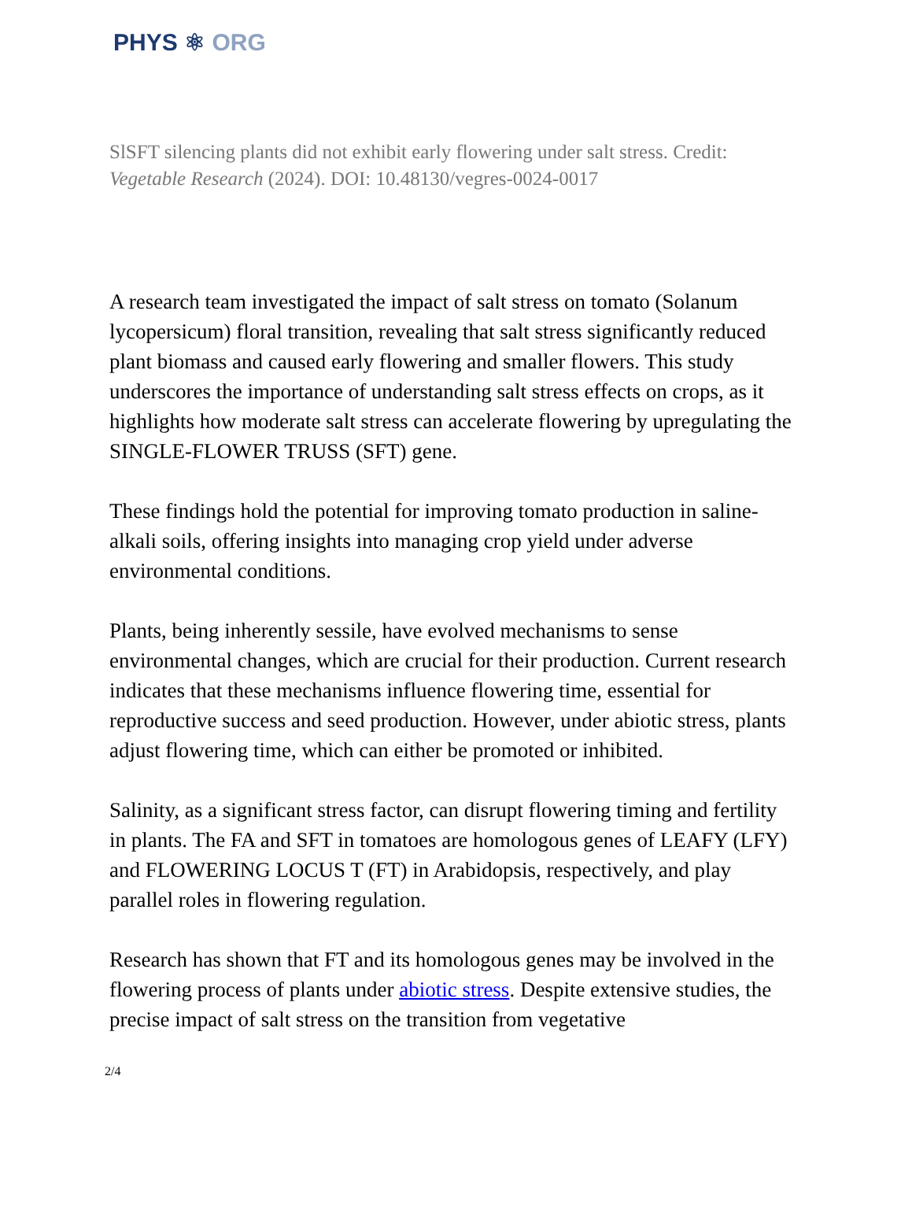PHYS ⚛ ORG
SlSFT silencing plants did not exhibit early flowering under salt stress. Credit: Vegetable Research (2024). DOI: 10.48130/vegres-0024-0017
A research team investigated the impact of salt stress on tomato (Solanum lycopersicum) floral transition, revealing that salt stress significantly reduced plant biomass and caused early flowering and smaller flowers. This study underscores the importance of understanding salt stress effects on crops, as it highlights how moderate salt stress can accelerate flowering by upregulating the SINGLE-FLOWER TRUSS (SFT) gene.
These findings hold the potential for improving tomato production in saline-alkali soils, offering insights into managing crop yield under adverse environmental conditions.
Plants, being inherently sessile, have evolved mechanisms to sense environmental changes, which are crucial for their production. Current research indicates that these mechanisms influence flowering time, essential for reproductive success and seed production. However, under abiotic stress, plants adjust flowering time, which can either be promoted or inhibited.
Salinity, as a significant stress factor, can disrupt flowering timing and fertility in plants. The FA and SFT in tomatoes are homologous genes of LEAFY (LFY) and FLOWERING LOCUS T (FT) in Arabidopsis, respectively, and play parallel roles in flowering regulation.
Research has shown that FT and its homologous genes may be involved in the flowering process of plants under abiotic stress. Despite extensive studies, the precise impact of salt stress on the transition from vegetative
2/4